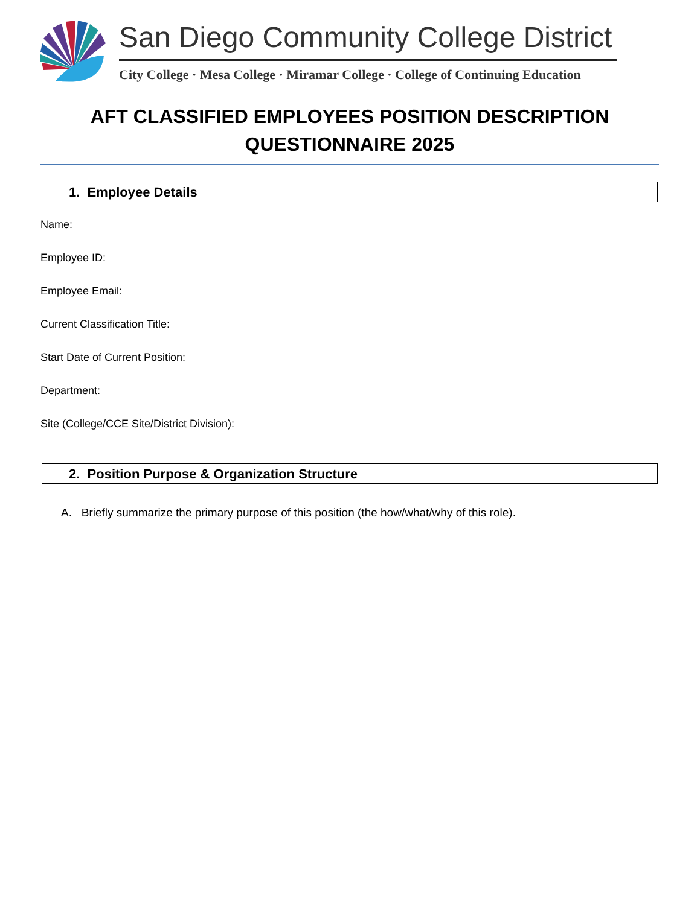San Diego Community College District
City College · Mesa College · Miramar College · College of Continuing Education
AFT CLASSIFIED EMPLOYEES POSITION DESCRIPTION QUESTIONNAIRE 2025
1. Employee Details
Name:
Employee ID:
Employee Email:
Current Classification Title:
Start Date of Current Position:
Department:
Site (College/CCE Site/District Division):
2. Position Purpose & Organization Structure
A. Briefly summarize the primary purpose of this position (the how/what/why of this role).